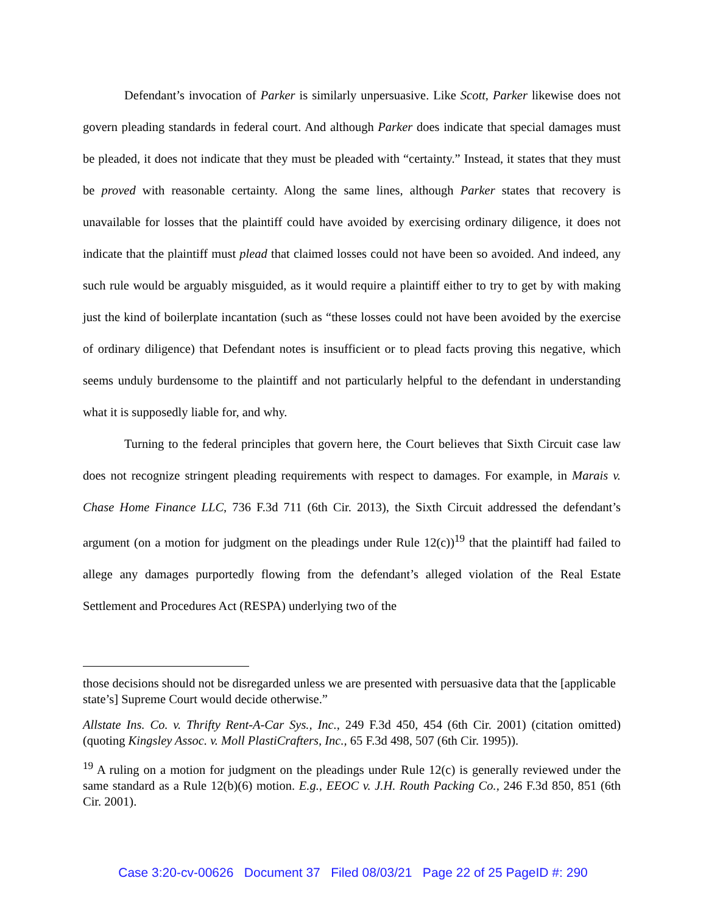Defendant’s invocation of Parker is similarly unpersuasive. Like Scott, Parker likewise does not govern pleading standards in federal court. And although Parker does indicate that special damages must be pleaded, it does not indicate that they must be pleaded with “certainty.” Instead, it states that they must be proved with reasonable certainty. Along the same lines, although Parker states that recovery is unavailable for losses that the plaintiff could have avoided by exercising ordinary diligence, it does not indicate that the plaintiff must plead that claimed losses could not have been so avoided. And indeed, any such rule would be arguably misguided, as it would require a plaintiff either to try to get by with making just the kind of boilerplate incantation (such as “these losses could not have been avoided by the exercise of ordinary diligence) that Defendant notes is insufficient or to plead facts proving this negative, which seems unduly burdensome to the plaintiff and not particularly helpful to the defendant in understanding what it is supposedly liable for, and why.
Turning to the federal principles that govern here, the Court believes that Sixth Circuit case law does not recognize stringent pleading requirements with respect to damages. For example, in Marais v. Chase Home Finance LLC, 736 F.3d 711 (6th Cir. 2013), the Sixth Circuit addressed the defendant’s argument (on a motion for judgment on the pleadings under Rule 12(c))<sup>19</sup> that the plaintiff had failed to allege any damages purportedly flowing from the defendant’s alleged violation of the Real Estate Settlement and Procedures Act (RESPA) underlying two of the
those decisions should not be disregarded unless we are presented with persuasive data that the [applicable state’s] Supreme Court would decide otherwise.”
Allstate Ins. Co. v. Thrifty Rent-A-Car Sys., Inc., 249 F.3d 450, 454 (6th Cir. 2001) (citation omitted) (quoting Kingsley Assoc. v. Moll PlastiCrafters, Inc., 65 F.3d 498, 507 (6th Cir. 1995)).
<sup>19</sup> A ruling on a motion for judgment on the pleadings under Rule 12(c) is generally reviewed under the same standard as a Rule 12(b)(6) motion. E.g., EEOC v. J.H. Routh Packing Co., 246 F.3d 850, 851 (6th Cir. 2001).
Case 3:20-cv-00626 Document 37 Filed 08/03/21 Page 22 of 25 PageID #: 290